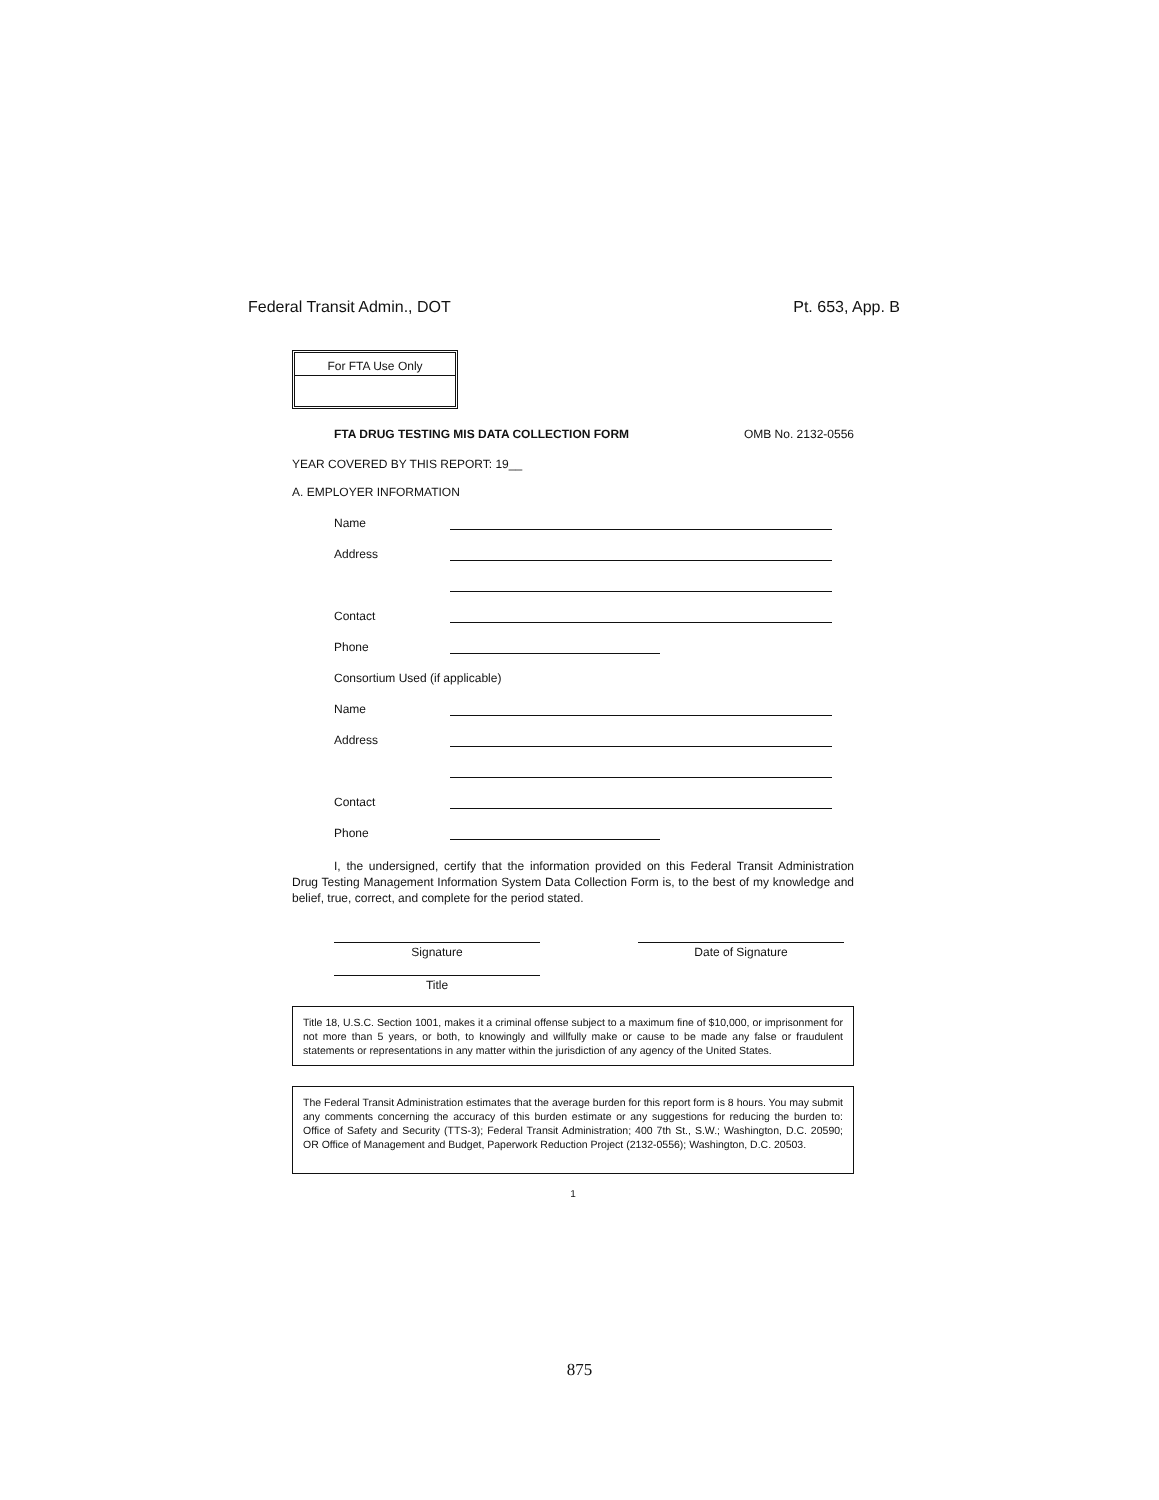Federal Transit Admin., DOT Pt. 653, App. B
For FTA Use Only
FTA DRUG TESTING MIS DATA COLLECTION FORM OMB No. 2132-0556
YEAR COVERED BY THIS REPORT: 19__
A. EMPLOYER INFORMATION
Name
Address
Contact
Phone
Consortium Used (if applicable)
Name
Address
Contact
Phone
I, the undersigned, certify that the information provided on this Federal Transit Administration Drug Testing Management Information System Data Collection Form is, to the best of my knowledge and belief, true, correct, and complete for the period stated.
Signature Date of Signature
Title
Title 18, U.S.C. Section 1001, makes it a criminal offense subject to a maximum fine of $10,000, or imprisonment for not more than 5 years, or both, to knowingly and willfully make or cause to be made any false or fraudulent statements or representations in any matter within the jurisdiction of any agency of the United States.
The Federal Transit Administration estimates that the average burden for this report form is 8 hours. You may submit any comments concerning the accuracy of this burden estimate or any suggestions for reducing the burden to: Office of Safety and Security (TTS-3); Federal Transit Administration; 400 7th St., S.W.; Washington, D.C. 20590; OR Office of Management and Budget, Paperwork Reduction Project (2132-0556); Washington, D.C. 20503.
1
875